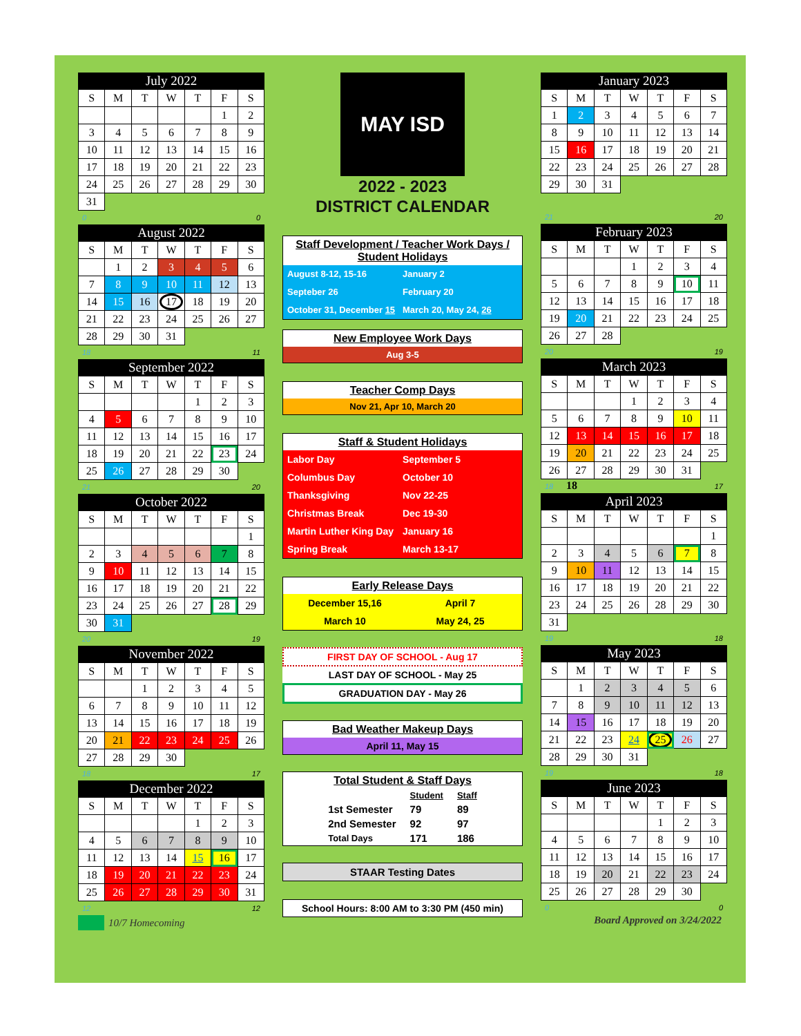July 2022
| S | M | T | W | T | F | S |
| --- | --- | --- | --- | --- | --- | --- |
| | | | | | 1 | 2 |
| 3 | 4 | 5 | 6 | 7 | 8 | 9 |
| 10 | 11 | 12 | 13 | 14 | 15 | 16 |
| 17 | 18 | 19 | 20 | 21 | 22 | 23 |
| 24 | 25 | 26 | 27 | 28 | 29 | 30 |
| 31 | | | | | | |
0 0
August 2022
| S | M | T | W | T | F | S |
| --- | --- | --- | --- | --- | --- | --- |
| | 1 | 2 | 3 | 4 | 5 | 6 |
| 7 | 8 | 9 | 10 | 11 | 12 | 13 |
| 14 | 15 | 16 | 17 | 18 | 19 | 20 |
| 21 | 22 | 23 | 24 | 25 | 26 | 27 |
| 28 | 29 | 30 | 31 | | | |
18 11
September 2022
| S | M | T | W | T | F | S |
| --- | --- | --- | --- | --- | --- | --- |
| | | | | 1 | 2 | 3 |
| 4 | 5 | 6 | 7 | 8 | 9 | 10 |
| 11 | 12 | 13 | 14 | 15 | 16 | 17 |
| 18 | 19 | 20 | 21 | 22 | 23 | 24 |
| 25 | 26 | 27 | 28 | 29 | 30 | |
21 20
October 2022
| S | M | T | W | T | F | S |
| --- | --- | --- | --- | --- | --- | --- |
| | | | | | | 1 |
| 2 | 3 | 4 | 5 | 6 | 7 | 8 |
| 9 | 10 | 11 | 12 | 13 | 14 | 15 |
| 16 | 17 | 18 | 19 | 20 | 21 | 22 |
| 23 | 24 | 25 | 26 | 27 | 28 | 29 |
| 30 | 31 | | | | | |
20 19
November 2022
| S | M | T | W | T | F | S |
| --- | --- | --- | --- | --- | --- | --- |
| | | 1 | 2 | 3 | 4 | 5 |
| 6 | 7 | 8 | 9 | 10 | 11 | 12 |
| 13 | 14 | 15 | 16 | 17 | 18 | 19 |
| 20 | 21 | 22 | 23 | 24 | 25 | 26 |
| 27 | 28 | 29 | 30 | | | |
18 17
December 2022
| S | M | T | W | T | F | S |
| --- | --- | --- | --- | --- | --- | --- |
| | | | | 1 | 2 | 3 |
| 4 | 5 | 6 | 7 | 8 | 9 | 10 |
| 11 | 12 | 13 | 14 | 15 | 16 | 17 |
| 18 | 19 | 20 | 21 | 22 | 23 | 24 |
| 25 | 26 | 27 | 28 | 29 | 30 | 31 |
12 12
10/7 Homecoming
MAY ISD
2022 - 2023
DISTRICT CALENDAR
Staff Development / Teacher Work Days / Student Holidays
August 8-12, 15-16 January 2
Septeber 26 February 20
October 31, December 15 March 20, May 24, 26
New Employee Work Days
Aug 3-5
Teacher Comp Days
Nov 21, Apr 10, March 20
Staff & Student Holidays
Labor Day September 5
Columbus Day October 10
Thanksgiving Nov 22-25
Christmas Break Dec 19-30
Martin Luther King Day January 16
Spring Break March 13-17
Early Release Days
December 15,16 April 7
March 10 May 24, 25
FIRST DAY OF SCHOOL - Aug 17
LAST DAY OF SCHOOL - May 25
GRADUATION DAY - May 26
Bad Weather Makeup Days
April 11, May 15
Total Student & Staff Days
| | Student | Staff |
| 1st Semester | 79 | 89 |
| 2nd Semester | 92 | 97 |
| Total Days | 171 | 186 |
STAAR Testing Dates
School Hours: 8:00 AM to 3:30 PM (450 min)
January 2023
| S | M | T | W | T | F | S |
| --- | --- | --- | --- | --- | --- | --- |
| 1 | 2 | 3 | 4 | 5 | 6 | 7 |
| 8 | 9 | 10 | 11 | 12 | 13 | 14 |
| 15 | 16 | 17 | 18 | 19 | 20 | 21 |
| 22 | 23 | 24 | 25 | 26 | 27 | 28 |
| 29 | 30 | 31 | | | | |
21 20
February 2023
| S | M | T | W | T | F | S |
| --- | --- | --- | --- | --- | --- | --- |
| | | | 1 | 2 | 3 | 4 |
| 5 | 6 | 7 | 8 | 9 | 10 | 11 |
| 12 | 13 | 14 | 15 | 16 | 17 | 18 |
| 19 | 20 | 21 | 22 | 23 | 24 | 25 |
| 26 | 27 | 28 | | | | |
20 19
March 2023
| S | M | T | W | T | F | S |
| --- | --- | --- | --- | --- | --- | --- |
| | | | 1 | 2 | 3 | 4 |
| 5 | 6 | 7 | 8 | 9 | 10 | 11 |
| 12 | 13 | 14 | 15 | 16 | 17 | 18 |
| 19 | 20 | 21 | 22 | 23 | 24 | 25 |
| 26 | 27 | 28 | 29 | 30 | 31 | |
18 18 17
April 2023
| S | M | T | W | T | F | S |
| --- | --- | --- | --- | --- | --- | --- |
| | | | | | | 1 |
| 2 | 3 | 4 | 5 | 6 | 7 | 8 |
| 9 | 10 | 11 | 12 | 13 | 14 | 15 |
| 16 | 17 | 18 | 19 | 20 | 21 | 22 |
| 23 | 24 | 25 | 26 | 28 | 29 | 30 |
| 31 | | | | | | |
19 18
May 2023
| S | M | T | W | T | F | S |
| --- | --- | --- | --- | --- | --- | --- |
| | 1 | 2 | 3 | 4 | 5 | 6 |
| 7 | 8 | 9 | 10 | 11 | 12 | 13 |
| 14 | 15 | 16 | 17 | 18 | 19 | 20 |
| 21 | 22 | 23 | 24 | 25 | 26 | 27 |
| 28 | 29 | 30 | 31 | | | |
19 18
June 2023
| S | M | T | W | T | F | S |
| --- | --- | --- | --- | --- | --- | --- |
| | | | | 1 | 2 | 3 |
| 4 | 5 | 6 | 7 | 8 | 9 | 10 |
| 11 | 12 | 13 | 14 | 15 | 16 | 17 |
| 18 | 19 | 20 | 21 | 22 | 23 | 24 |
| 25 | 26 | 27 | 28 | 29 | 30 | |
0 0
Board Approved on 3/24/2022